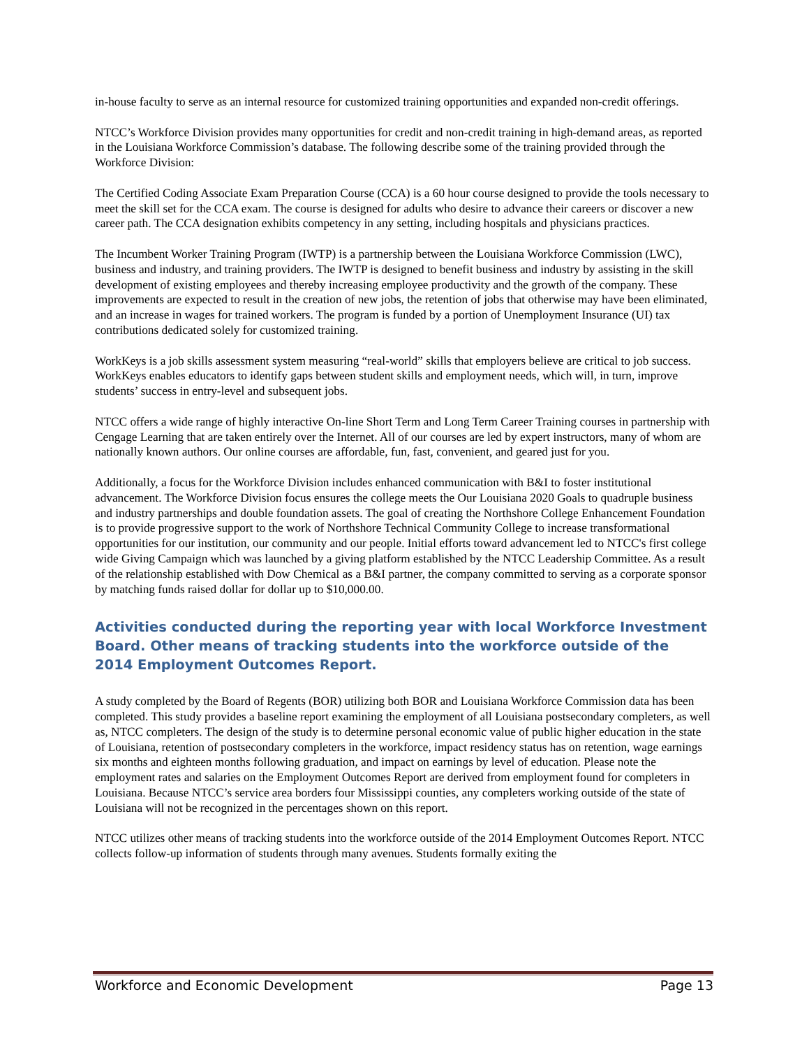in-house faculty to serve as an internal resource for customized training opportunities and expanded non-credit offerings.
NTCC’s Workforce Division provides many opportunities for credit and non-credit training in high-demand areas, as reported in the Louisiana Workforce Commission’s database. The following describe some of the training provided through the Workforce Division:
The Certified Coding Associate Exam Preparation Course (CCA) is a 60 hour course designed to provide the tools necessary to meet the skill set for the CCA exam. The course is designed for adults who desire to advance their careers or discover a new career path. The CCA designation exhibits competency in any setting, including hospitals and physicians practices.
The Incumbent Worker Training Program (IWTP) is a partnership between the Louisiana Workforce Commission (LWC), business and industry, and training providers. The IWTP is designed to benefit business and industry by assisting in the skill development of existing employees and thereby increasing employee productivity and the growth of the company. These improvements are expected to result in the creation of new jobs, the retention of jobs that otherwise may have been eliminated, and an increase in wages for trained workers. The program is funded by a portion of Unemployment Insurance (UI) tax contributions dedicated solely for customized training.
WorkKeys is a job skills assessment system measuring “real-world” skills that employers believe are critical to job success. WorkKeys enables educators to identify gaps between student skills and employment needs, which will, in turn, improve students’ success in entry-level and subsequent jobs.
NTCC offers a wide range of highly interactive On-line Short Term and Long Term Career Training courses in partnership with Cengage Learning that are taken entirely over the Internet. All of our courses are led by expert instructors, many of whom are nationally known authors. Our online courses are affordable, fun, fast, convenient, and geared just for you.
Additionally, a focus for the Workforce Division includes enhanced communication with B&I to foster institutional advancement. The Workforce Division focus ensures the college meets the Our Louisiana 2020 Goals to quadruple business and industry partnerships and double foundation assets. The goal of creating the Northshore College Enhancement Foundation is to provide progressive support to the work of Northshore Technical Community College to increase transformational opportunities for our institution, our community and our people. Initial efforts toward advancement led to NTCC's first college wide Giving Campaign which was launched by a giving platform established by the NTCC Leadership Committee. As a result of the relationship established with Dow Chemical as a B&I partner, the company committed to serving as a corporate sponsor by matching funds raised dollar for dollar up to $10,000.00.
Activities conducted during the reporting year with local Workforce Investment Board. Other means of tracking students into the workforce outside of the 2014 Employment Outcomes Report.
A study completed by the Board of Regents (BOR) utilizing both BOR and Louisiana Workforce Commission data has been completed. This study provides a baseline report examining the employment of all Louisiana postsecondary completers, as well as, NTCC completers. The design of the study is to determine personal economic value of public higher education in the state of Louisiana, retention of postsecondary completers in the workforce, impact residency status has on retention, wage earnings six months and eighteen months following graduation, and impact on earnings by level of education. Please note the employment rates and salaries on the Employment Outcomes Report are derived from employment found for completers in Louisiana. Because NTCC’s service area borders four Mississippi counties, any completers working outside of the state of Louisiana will not be recognized in the percentages shown on this report.
NTCC utilizes other means of tracking students into the workforce outside of the 2014 Employment Outcomes Report. NTCC collects follow-up information of students through many avenues. Students formally exiting the
Workforce and Economic Development Page 13